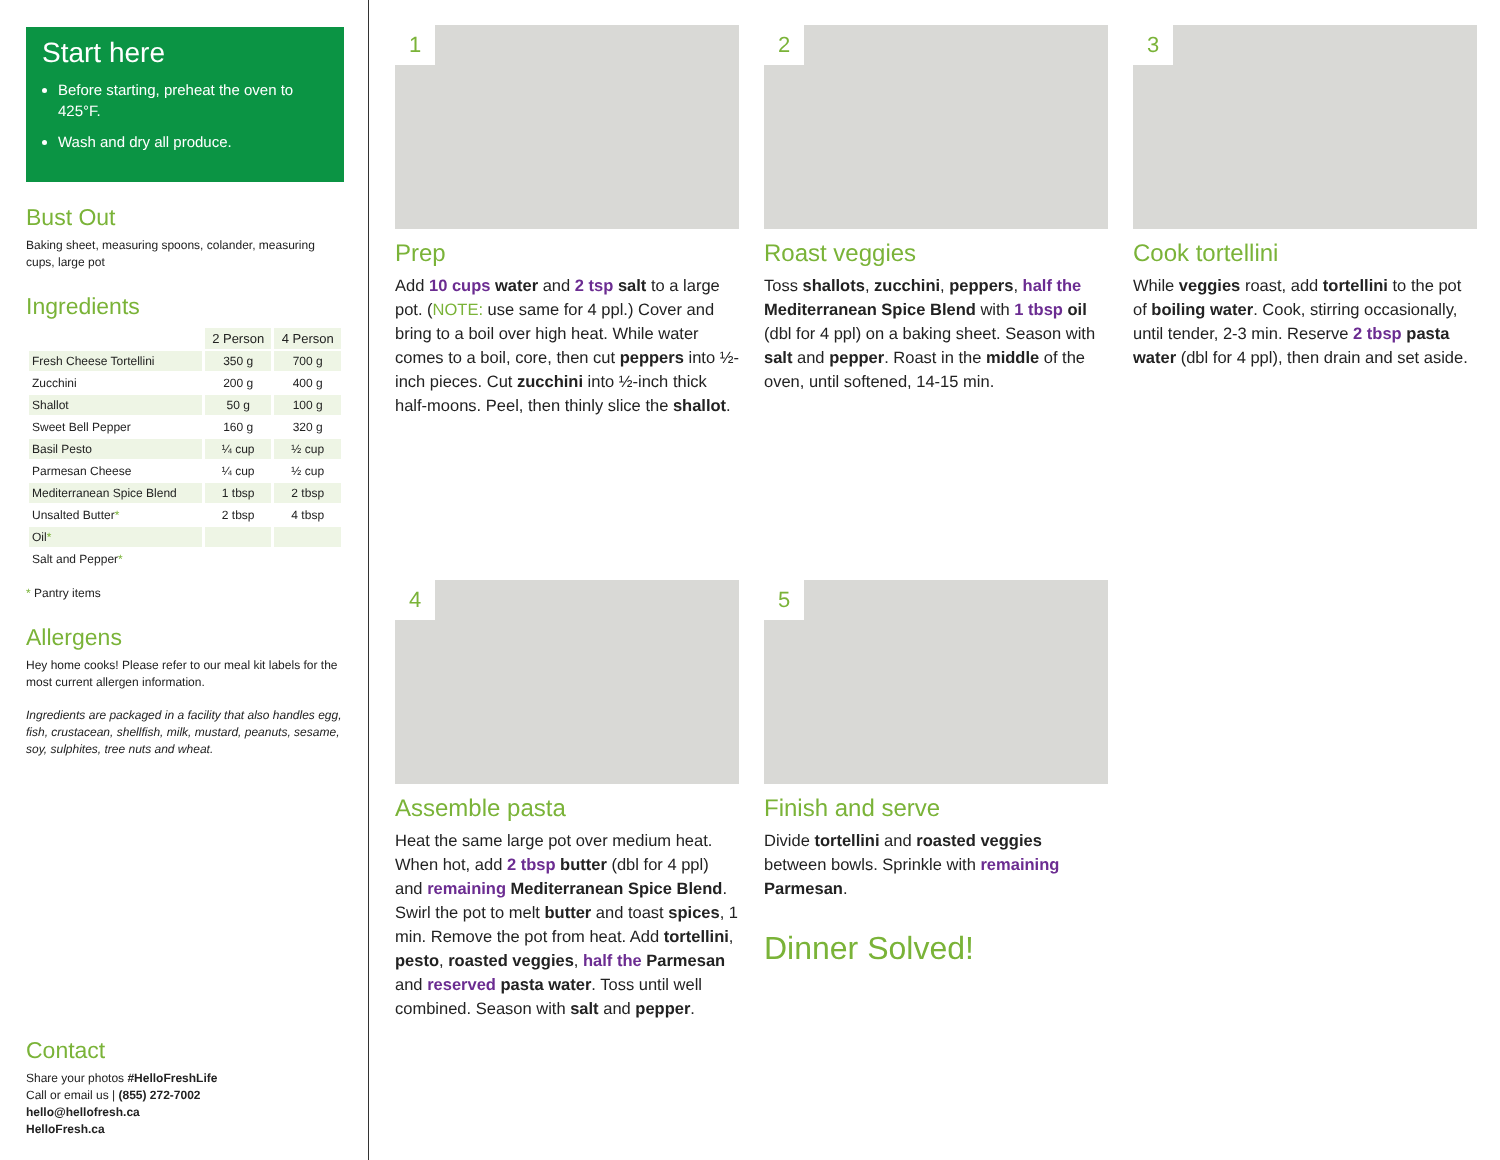Start here
Before starting, preheat the oven to 425°F.
Wash and dry all produce.
Bust Out
Baking sheet, measuring spoons, colander, measuring cups, large pot
Ingredients
| | 2 Person | 4 Person |
| Fresh Cheese Tortellini | 350 g | 700 g |
| Zucchini | 200 g | 400 g |
| Shallot | 50 g | 100 g |
| Sweet Bell Pepper | 160 g | 320 g |
| Basil Pesto | ¼ cup | ½ cup |
| Parmesan Cheese | ¼ cup | ½ cup |
| Mediterranean Spice Blend | 1 tbsp | 2 tbsp |
| Unsalted Butter * | 2 tbsp | 4 tbsp |
| Oil * | | |
| Salt and Pepper * | | |
* Pantry items
Allergens
Hey home cooks! Please refer to our meal kit labels for the most current allergen information.
Ingredients are packaged in a facility that also handles egg, fish, crustacean, shellfish, milk, mustard, peanuts, sesame, soy, sulphites, tree nuts and wheat.
Contact
Share your photos #HelloFreshLife
Call or email us | (855) 272-7002
hello@hellofresh.ca
HelloFresh.ca
1
Prep
Add 10 cups water and 2 tsp salt to a large pot. (NOTE: use same for 4 ppl.) Cover and bring to a boil over high heat. While water comes to a boil, core, then cut peppers into ½-inch pieces. Cut zucchini into ½-inch thick half-moons. Peel, then thinly slice the shallot.
2
Roast veggies
Toss shallots, zucchini, peppers, half the Mediterranean Spice Blend with 1 tbsp oil (dbl for 4 ppl) on a baking sheet. Season with salt and pepper. Roast in the middle of the oven, until softened, 14-15 min.
3
Cook tortellini
While veggies roast, add tortellini to the pot of boiling water. Cook, stirring occasionally, until tender, 2-3 min. Reserve 2 tbsp pasta water (dbl for 4 ppl), then drain and set aside.
4
Assemble pasta
Heat the same large pot over medium heat. When hot, add 2 tbsp butter (dbl for 4 ppl) and remaining Mediterranean Spice Blend. Swirl the pot to melt butter and toast spices, 1 min. Remove the pot from heat. Add tortellini, pesto, roasted veggies, half the Parmesan and reserved pasta water. Toss until well combined. Season with salt and pepper.
5
Finish and serve
Divide tortellini and roasted veggies between bowls. Sprinkle with remaining Parmesan.
Dinner Solved!